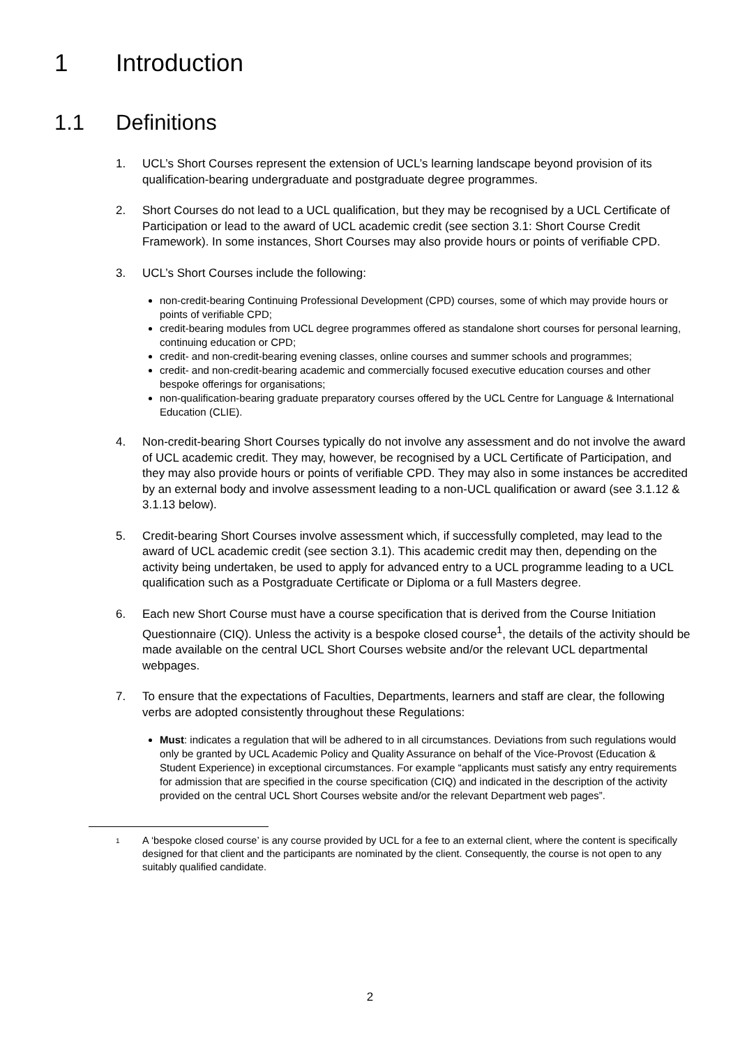1 Introduction
1.1 Definitions
1. UCL’s Short Courses represent the extension of UCL’s learning landscape beyond provision of its qualification-bearing undergraduate and postgraduate degree programmes.
2. Short Courses do not lead to a UCL qualification, but they may be recognised by a UCL Certificate of Participation or lead to the award of UCL academic credit (see section 3.1: Short Course Credit Framework). In some instances, Short Courses may also provide hours or points of verifiable CPD.
3. UCL’s Short Courses include the following:
non-credit-bearing Continuing Professional Development (CPD) courses, some of which may provide hours or points of verifiable CPD;
credit-bearing modules from UCL degree programmes offered as standalone short courses for personal learning, continuing education or CPD;
credit- and non-credit-bearing evening classes, online courses and summer schools and programmes;
credit- and non-credit-bearing academic and commercially focused executive education courses and other bespoke offerings for organisations;
non-qualification-bearing graduate preparatory courses offered by the UCL Centre for Language & International Education (CLIE).
4. Non-credit-bearing Short Courses typically do not involve any assessment and do not involve the award of UCL academic credit. They may, however, be recognised by a UCL Certificate of Participation, and they may also provide hours or points of verifiable CPD. They may also in some instances be accredited by an external body and involve assessment leading to a non-UCL qualification or award (see 3.1.12 & 3.1.13 below).
5. Credit-bearing Short Courses involve assessment which, if successfully completed, may lead to the award of UCL academic credit (see section 3.1). This academic credit may then, depending on the activity being undertaken, be used to apply for advanced entry to a UCL programme leading to a UCL qualification such as a Postgraduate Certificate or Diploma or a full Masters degree.
6. Each new Short Course must have a course specification that is derived from the Course Initiation Questionnaire (CIQ). Unless the activity is a bespoke closed course<sup>1</sup>, the details of the activity should be made available on the central UCL Short Courses website and/or the relevant UCL departmental webpages.
7. To ensure that the expectations of Faculties, Departments, learners and staff are clear, the following verbs are adopted consistently throughout these Regulations:
Must: indicates a regulation that will be adhered to in all circumstances. Deviations from such regulations would only be granted by UCL Academic Policy and Quality Assurance on behalf of the Vice-Provost (Education & Student Experience) in exceptional circumstances. For example “applicants must satisfy any entry requirements for admission that are specified in the course specification (CIQ) and indicated in the description of the activity provided on the central UCL Short Courses website and/or the relevant Department web pages”.
1
A ‘bespoke closed course’ is any course provided by UCL for a fee to an external client, where the content is specifically designed for that client and the participants are nominated by the client. Consequently, the course is not open to any suitably qualified candidate.
2